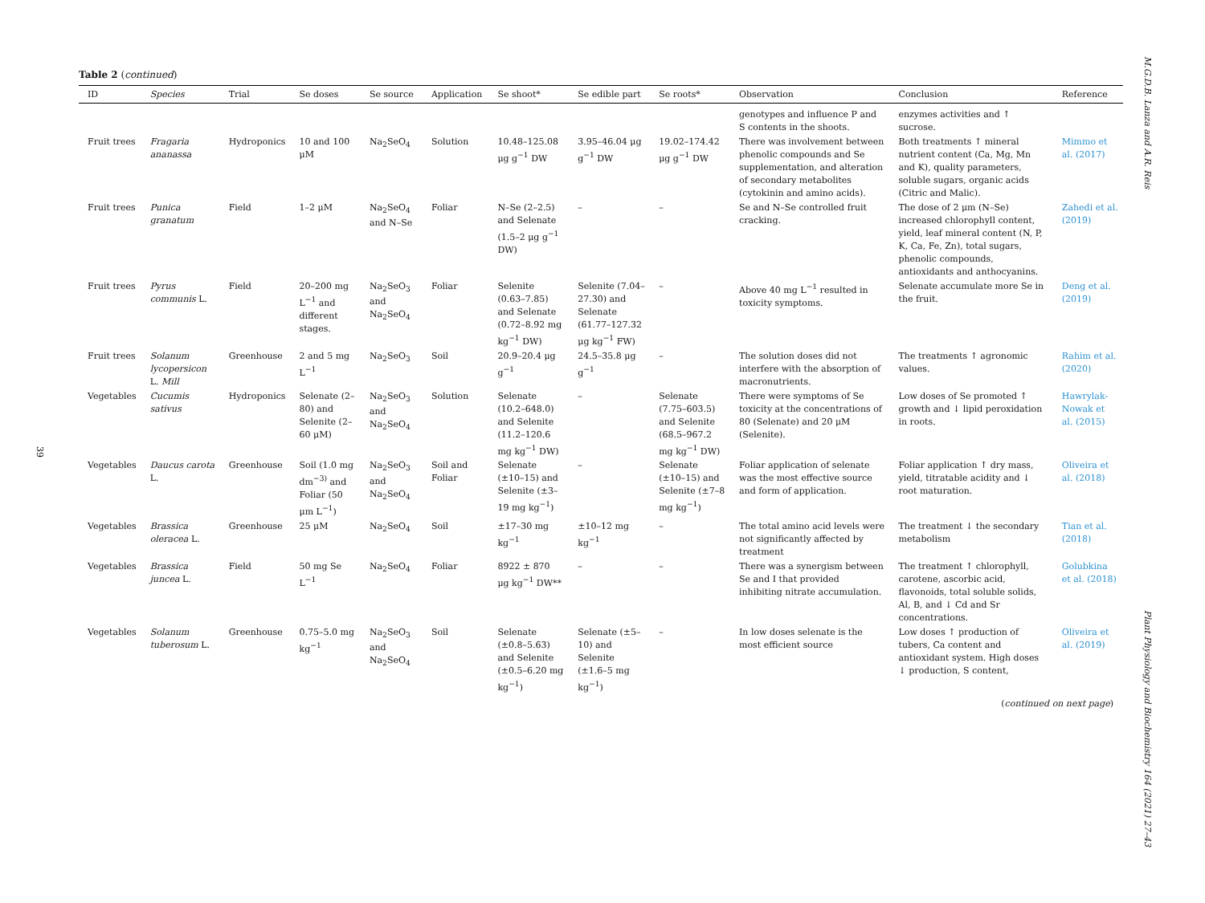39
Table 2 (continued)
| ID | Species | Trial | Se doses | Se source | Application | Se shoot* | Se edible part | Se roots* | Observation | Conclusion | Reference |
| --- | --- | --- | --- | --- | --- | --- | --- | --- | --- | --- | --- |
| | | | | | | | | | genotypes and influence P and S contents in the shoots. | enzymes activities and ↑ sucrose. | |
| Fruit trees | Fragaria ananassa | Hydroponics | 10 and 100 μM | Na<sub>2</sub>SeO<sub>4</sub> | Solution | 10.48–125.08 μg g<sup>−1</sup> DW | 3.95–46.04 μg g<sup>−1</sup> DW | 19.02–174.42 μg g<sup>−1</sup> DW | There was involvement between phenolic compounds and Se supplementation, and alteration of secondary metabolites (cytokinin and amino acids). | Both treatments ↑ mineral nutrient content (Ca, Mg, Mn and K), quality parameters, soluble sugars, organic acids (Citric and Malic). | Mimmo et al. (2017) |
| Fruit trees | Punica granatum | Field | 1–2 μM | Na<sub>2</sub>SeO<sub>4</sub> and N–Se | Foliar | N–Se (2–2.5) and Selenate (1.5–2 μg g<sup>−1</sup> DW) | – | – | Se and N–Se controlled fruit cracking. | The dose of 2 μm (N–Se) increased chlorophyll content, yield, leaf mineral content (N, P, K, Ca, Fe, Zn), total sugars, phenolic compounds, antioxidants and anthocyanins. | Zahedi et al. (2019) |
| Fruit trees | Pyrus communis L. | Field | 20–200 mg L<sup>−1</sup> and different stages. | Na<sub>2</sub>SeO<sub>3</sub> and Na<sub>2</sub>SeO<sub>4</sub> | Foliar | Selenite (0.63–7.85) and Selenate (0.72–8.92 mg kg<sup>−1</sup> DW) | Selenite (7.04–27.30) and Selenate (61.77–127.32 μg kg<sup>−1</sup> FW) | – | Above 40 mg L<sup>−1</sup> resulted in toxicity symptoms. | Selenate accumulate more Se in the fruit. | Deng et al. (2019) |
| Fruit trees | Solanum lycopersicon L. Mill | Greenhouse | 2 and 5 mg L<sup>−1</sup> | Na<sub>2</sub>SeO<sub>3</sub> | Soil | 20.9–20.4 μg g<sup>−1</sup> | 24.5–35.8 μg g<sup>−1</sup> | – | The solution doses did not interfere with the absorption of macronutrients. | The treatments ↑ agronomic values. | Rahim et al. (2020) |
| Vegetables | Cucumis sativus | Hydroponics | Selenate (2–80) and Selenite (2–60 μM) | Na<sub>2</sub>SeO<sub>3</sub> and Na<sub>2</sub>SeO<sub>4</sub> | Solution | Selenate (10.2–648.0) and Selenite (11.2–120.6 mg kg<sup>−1</sup> DW) | – | Selenate (7.75–603.5) and Selenite (68.5–967.2 mg kg<sup>−1</sup> DW) | There were symptoms of Se toxicity at the concentrations of 80 (Selenate) and 20 μM (Selenite). | Low doses of Se promoted ↑ growth and ↓ lipid peroxidation in roots. | Hawrylak-Nowak et al. (2015) |
| Vegetables | Daucus carota L. | Greenhouse | Soil (1.0 mg dm<sup>−3)</sup> and Foliar (50 μm L<sup>−1</sup>) | Na<sub>2</sub>SeO<sub>3</sub> and Na<sub>2</sub>SeO<sub>4</sub> | Soil and Foliar | Selenate (±10–15) and Selenite (±3–19 mg kg<sup>−1</sup>) | – | Selenate (±10–15) and Selenite (±7–8 mg kg<sup>−1</sup>) | Foliar application of selenate was the most effective source and form of application. | Foliar application ↑ dry mass, yield, titratable acidity and ↓ root maturation. | Oliveira et al. (2018) |
| Vegetables | Brassica oleracea L. | Greenhouse | 25 μM | Na<sub>2</sub>SeO<sub>4</sub> | Soil | ±17–30 mg kg<sup>−1</sup> | ±10–12 mg kg<sup>−1</sup> | – | The total amino acid levels were not significantly affected by treatment | The treatment ↓ the secondary metabolism | Tian et al. (2018) |
| Vegetables | Brassica juncea L. | Field | 50 mg Se L<sup>−1</sup> | Na<sub>2</sub>SeO<sub>4</sub> | Foliar | 8922 ± 870 μg kg<sup>−1</sup> DW** | – | – | There was a synergism between Se and I that provided inhibiting nitrate accumulation. | The treatment ↑ chlorophyll, carotene, ascorbic acid, flavonoids, total soluble solids, Al, B, and ↓ Cd and Sr concentrations. | Golubkina et al. (2018) |
| Vegetables | Solanum tuberosum L. | Greenhouse | 0.75–5.0 mg kg<sup>−1</sup> | Na<sub>2</sub>SeO<sub>3</sub> and Na<sub>2</sub>SeO<sub>4</sub> | Soil | Selenate (±0.8–5.63) and Selenite (±0.5–6.20 mg kg<sup>−1</sup>) | Selenate (±5–10) and Selenite (±1.6–5 mg kg<sup>−1</sup>) | – | In low doses selenate is the most efficient source | Low doses ↑ production of tubers, Ca content and antioxidant system. High doses ↓ production, S content, | Oliveira et al. (2019) |
(continued on next page)
M.G.D.B. Lanza and A.R. Reis
Plant Physiology and Biochemistry 164 (2021) 27–43